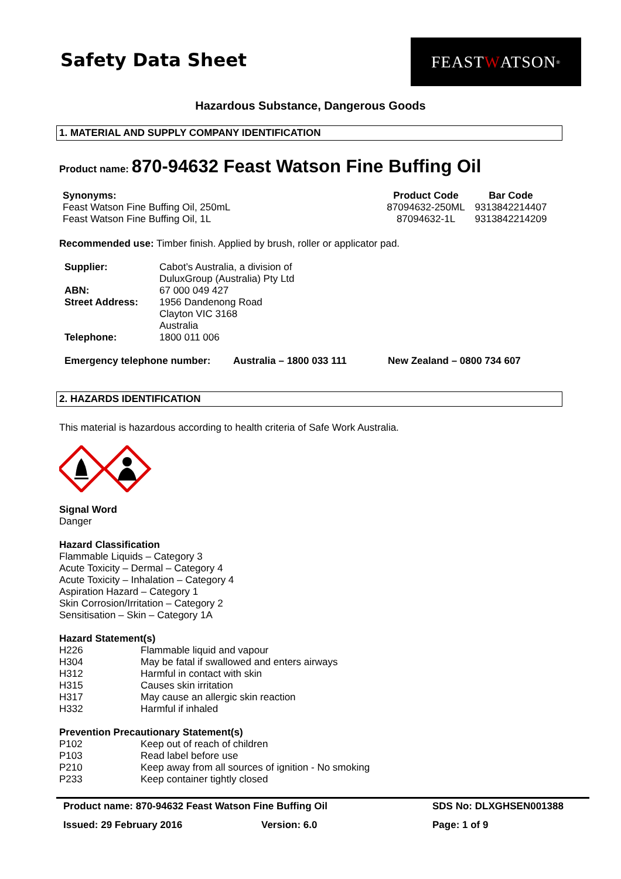Safety Data Sheet
FEAST W ATSON<sup>®</sup>
Hazardous Substance, Dangerous Goods
1. MATERIAL AND SUPPLY COMPANY IDENTIFICATION
Product name: 870-94632 Feast Watson Fine Buffing Oil
| Synonyms: | Product Code | Bar Code |
| --- | --- | --- |
| Feast Watson Fine Buffing Oil, 250mL | 87094632-250ML | 9313842214407 |
| Feast Watson Fine Buffing Oil, 1L | 87094632-1L | 9313842214209 |
Recommended use: Timber finish. Applied by brush, roller or applicator pad.
| Supplier: | Cabot’s Australia, a division of DuluxGroup (Australia) Pty Ltd |
| ABN: | 67 000 049 427 |
| Street Address: | 1956 Dandenong Road Clayton VIC 3168 Australia |
| Telephone: | 1800 011 006 |
| Emergency telephone number: | Australia – 1800 033 111 | New Zealand – 0800 734 607 |
| --- | --- | --- |
2. HAZARDS IDENTIFICATION
This material is hazardous according to health criteria of Safe Work Australia.
Signal Word
Danger
Hazard Classification
Flammable Liquids – Category 3
Acute Toxicity – Dermal – Category 4
Acute Toxicity – Inhalation – Category 4
Aspiration Hazard – Category 1
Skin Corrosion/Irritation – Category 2
Sensitisation – Skin – Category 1A
Hazard Statement(s)
H226 Flammable liquid and vapour
H304 May be fatal if swallowed and enters airways
H312 Harmful in contact with skin
H315 Causes skin irritation
H317 May cause an allergic skin reaction
H332 Harmful if inhaled
Prevention Precautionary Statement(s)
P102 Keep out of reach of children
P103 Read label before use
P210 Keep away from all sources of ignition - No smoking
P233 Keep container tightly closed
Product name: 870-94632 Feast Watson Fine Buffing Oil SDS No: DLXGHSEN001388
Issued: 29 February 2016 Version: 6.0 Page: 1 of 9